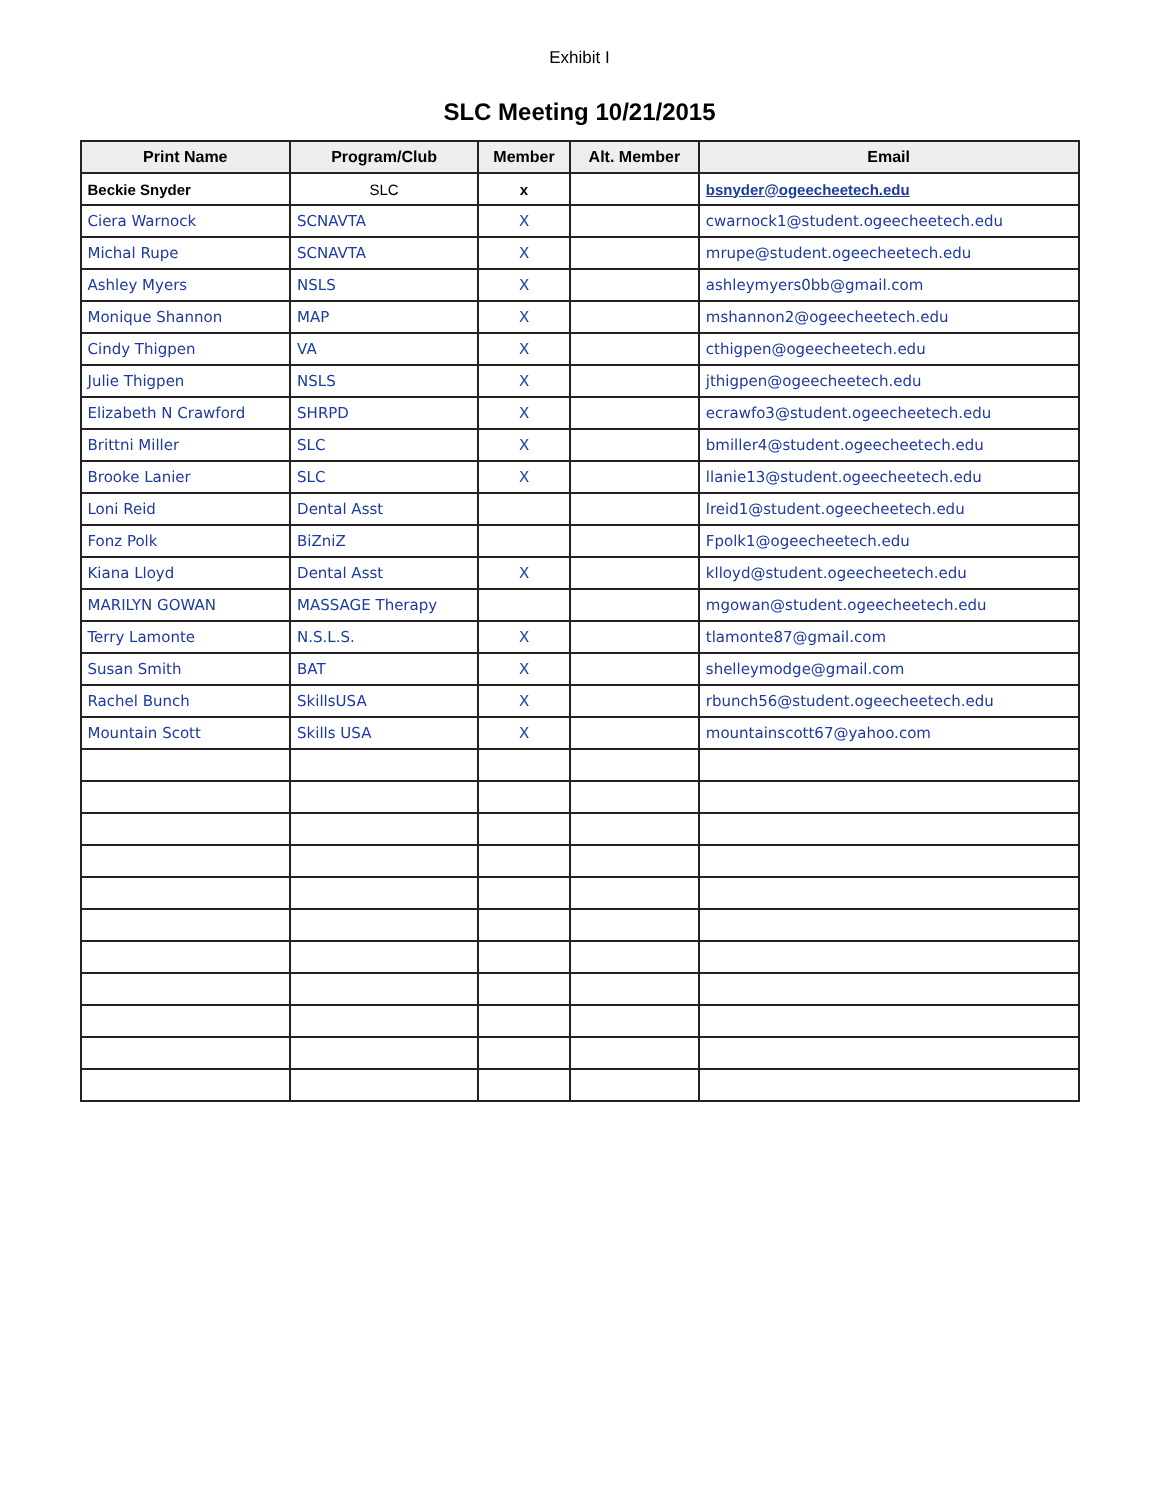Exhibit I
SLC Meeting 10/21/2015
| Print Name | Program/Club | Member | Alt. Member | Email |
| --- | --- | --- | --- | --- |
| Beckie Snyder | SLC | x | | bsnyder@ogeecheetech.edu |
| Ciera Warnock | SCNAVTA | X | | cwarnock1@student.ogeecheetech.edu |
| Michal Rupe | SCNAVTA | X | | mrupe@student.ogeecheetech.edu |
| Ashley Myers | NSLS | X | | ashleymyers0bb@gmail.com |
| Monique Shannon | MAP | X | | mshannon2@ogeecheetech.edu |
| Cindy Thigpen | VA | X | | cthigpen@ogeecheetech.edu |
| Julie Thigpen | NSLS | X | | jthigpen@ogeecheetech.edu |
| Elizabeth N Crawford | SHRPD | X | | ecrawfo3@student.ogeecheetech.edu |
| Brittni Miller | SLC | X | | bmiller4@student.ogeecheetech.edu |
| Brooke Lanier | SLC | X | | llanie13@student.ogeecheetech.edu |
| Loni Reid | Dental Asst | | | lreid1@student.ogeecheetech.edu |
| Fonz Polk | BiZniZ | | | Fpolk1@ogeecheetech.edu |
| Kiana Lloyd | Dental Asst | X | | klloyd@student.ogeecheetech.edu |
| MARILYN GOWAN | MASSAGE Therapy | | | mgowan@student.ogeecheetech.edu |
| Terry Lamonte | N.S.L.S. | X | | tlamonte87@gmail.com |
| Susan Smith | BAT | X | | shelleymodge@gmail.com |
| Rachel Bunch | SkillsUSA | X | | rbunch56@student.ogeecheetech.edu |
| Mountain Scott | Skills USA | X | | mountainscott67@yahoo.com |